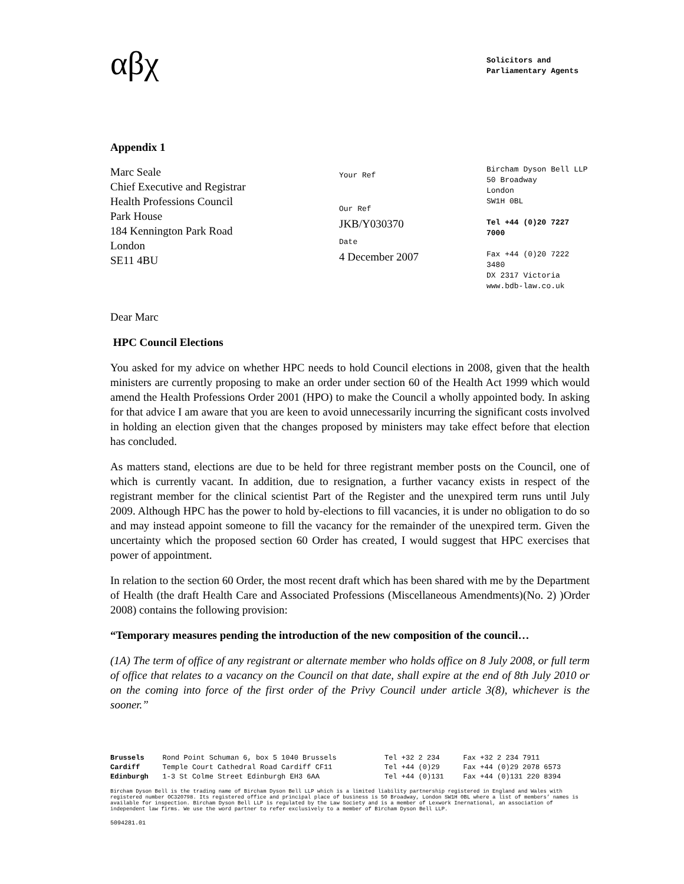αβχ
Solicitors and Parliamentary Agents
Appendix 1
Marc Seale
Chief Executive and Registrar
Health Professions Council
Park House
184 Kennington Park Road
London
SE11 4BU
Your Ref
Our Ref
JKB/Y030370
Date
4 December 2007
Bircham Dyson Bell LLP
50 Broadway
London
SW1H 0BL
Tel +44 (0)20 7227 7000
Fax +44 (0)20 7222 3480
DX 2317 Victoria
www.bdb-law.co.uk
Dear Marc
HPC Council Elections
You asked for my advice on whether HPC needs to hold Council elections in 2008, given that the health ministers are currently proposing to make an order under section 60 of the Health Act 1999 which would amend the Health Professions Order 2001 (HPO) to make the Council a wholly appointed body. In asking for that advice I am aware that you are keen to avoid unnecessarily incurring the significant costs involved in holding an election given that the changes proposed by ministers may take effect before that election has concluded.
As matters stand, elections are due to be held for three registrant member posts on the Council, one of which is currently vacant. In addition, due to resignation, a further vacancy exists in respect of the registrant member for the clinical scientist Part of the Register and the unexpired term runs until July 2009. Although HPC has the power to hold by-elections to fill vacancies, it is under no obligation to do so and may instead appoint someone to fill the vacancy for the remainder of the unexpired term. Given the uncertainty which the proposed section 60 Order has created, I would suggest that HPC exercises that power of appointment.
In relation to the section 60 Order, the most recent draft which has been shared with me by the Department of Health (the draft Health Care and Associated Professions (Miscellaneous Amendments)(No. 2) )Order 2008) contains the following provision:
“Temporary measures pending the introduction of the new composition of the council…
(1A) The term of office of any registrant or alternate member who holds office on 8 July 2008, or full term of office that relates to a vacancy on the Council on that date, shall expire at the end of 8th July 2010 or on the coming into force of the first order of the Privy Council under article 3(8), whichever is the sooner.”
| Brussels | Rond Point Schuman 6, box 5 1040 Brussels | Tel +32 2 234 | Fax +32 2 234 7911 |
| Cardiff | Temple Court Cathedral Road Cardiff CF11 | Tel +44 (0)29 | Fax +44 (0)29 2078 6573 |
| Edinburgh | 1-3 St Colme Street Edinburgh EH3 6AA | Tel +44 (0)131 | Fax +44 (0)131 220 8394 |
Bircham Dyson Bell is the trading name of Bircham Dyson Bell LLP which is a limited liability partnership registered in England and Wales with registered number OC320798. Its registered office and principal place of business is 50 Broadway, London SW1H 0BL where a list of members’ names is available for inspection. Bircham Dyson Bell LLP is regulated by the Law Society and is a member of Lexwork Inernational, an association of independent law firms. We use the word partner to refer exclusively to a member of Bircham Dyson Bell LLP.
5094281.01